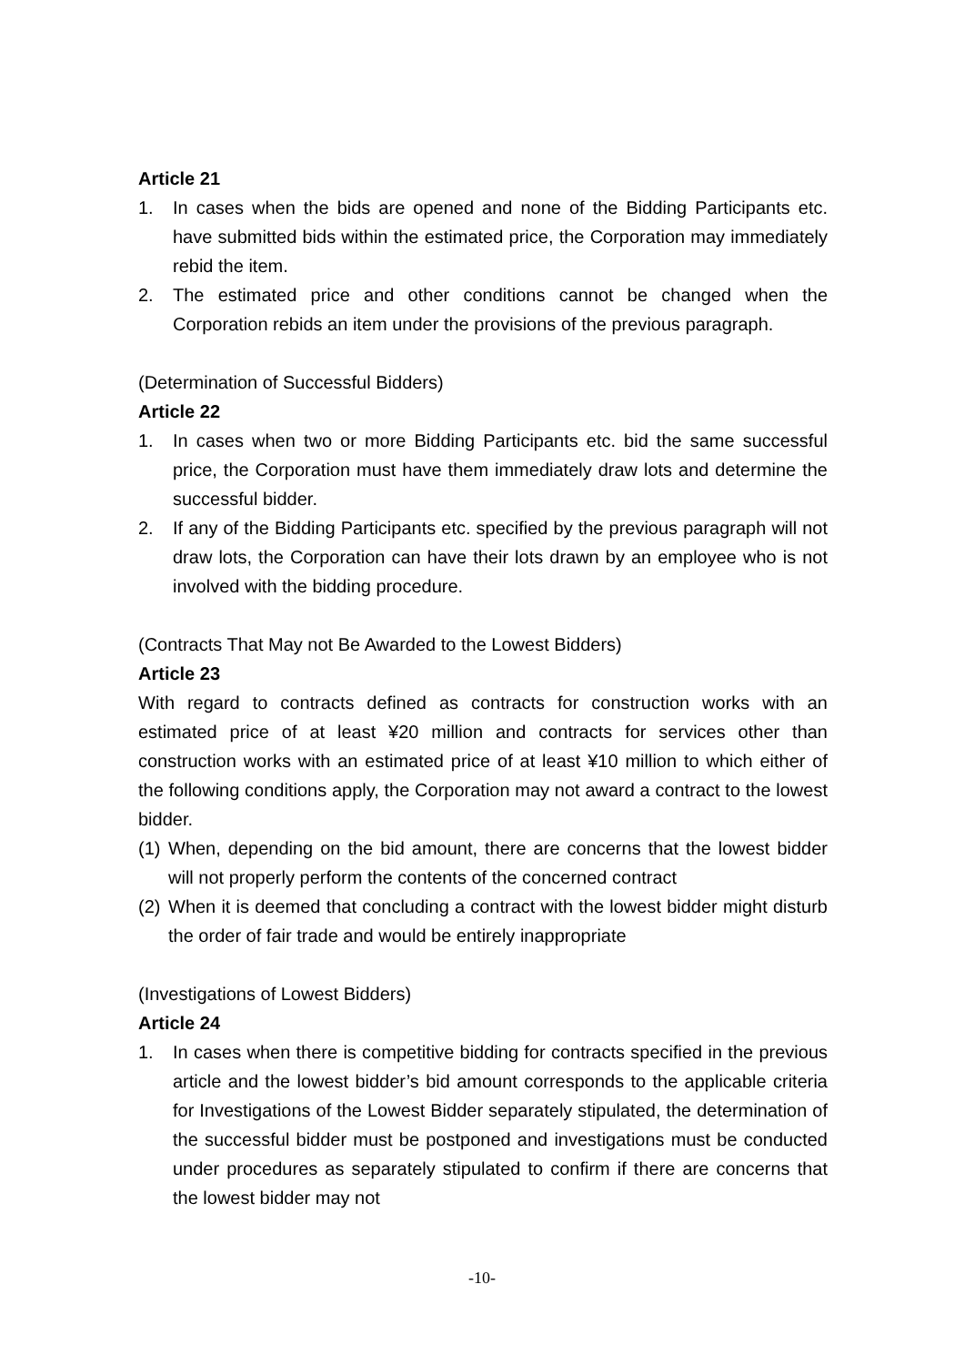Article 21
1. In cases when the bids are opened and none of the Bidding Participants etc. have submitted bids within the estimated price, the Corporation may immediately rebid the item.
2. The estimated price and other conditions cannot be changed when the Corporation rebids an item under the provisions of the previous paragraph.
(Determination of Successful Bidders)
Article 22
1. In cases when two or more Bidding Participants etc. bid the same successful price, the Corporation must have them immediately draw lots and determine the successful bidder.
2. If any of the Bidding Participants etc. specified by the previous paragraph will not draw lots, the Corporation can have their lots drawn by an employee who is not involved with the bidding procedure.
(Contracts That May not Be Awarded to the Lowest Bidders)
Article 23
With regard to contracts defined as contracts for construction works with an estimated price of at least ¥20 million and contracts for services other than construction works with an estimated price of at least ¥10 million to which either of the following conditions apply, the Corporation may not award a contract to the lowest bidder.
(1)
When, depending on the bid amount, there are concerns that the lowest bidder will not properly perform the contents of the concerned contract
(2)
When it is deemed that concluding a contract with the lowest bidder might disturb the order of fair trade and would be entirely inappropriate
(Investigations of Lowest Bidders)
Article 24
1. In cases when there is competitive bidding for contracts specified in the previous article and the lowest bidder’s bid amount corresponds to the applicable criteria for Investigations of the Lowest Bidder separately stipulated, the determination of the successful bidder must be postponed and investigations must be conducted under procedures as separately stipulated to confirm if there are concerns that the lowest bidder may not
-10-